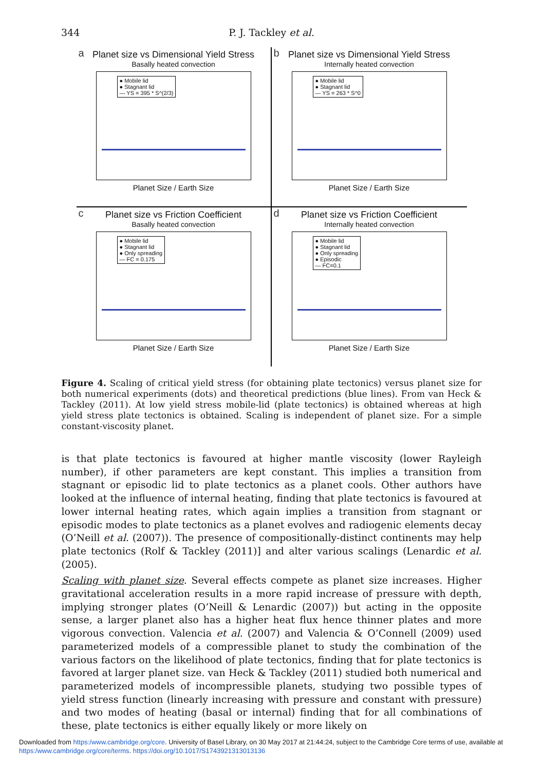344
P. J. Tackley et al.
a
Planet size vs Dimensional Yield Stress
Basally heated convection
● Mobile lid
● Stagnant lid
— YS = 395 * S^(2/3)
Planet Size / Earth Size
b
Planet size vs Dimensional Yield Stress
Internally heated convection
● Mobile lid
● Stagnant lid
— YS = 263 * S^0
Planet Size / Earth Size
c
Planet size vs Friction Coefficient
Basally heated convection
● Mobile lid
● Stagnant lid
● Only spreading
— FC = 0.175
Planet Size / Earth Size
d
Planet size vs Friction Coefficient
Internally heated convection
● Mobile lid
● Stagnant lid
● Only spreading
● Episodic
— FC=0.1
Planet Size / Earth Size
Figure 4. Scaling of critical yield stress (for obtaining plate tectonics) versus planet size for both numerical experiments (dots) and theoretical predictions (blue lines). From van Heck & Tackley (2011). At low yield stress mobile-lid (plate tectonics) is obtained whereas at high yield stress plate tectonics is obtained. Scaling is independent of planet size. For a simple constant-viscosity planet.
is that plate tectonics is favoured at higher mantle viscosity (lower Rayleigh number), if other parameters are kept constant. This implies a transition from stagnant or episodic lid to plate tectonics as a planet cools. Other authors have looked at the influence of internal heating, finding that plate tectonics is favoured at lower internal heating rates, which again implies a transition from stagnant or episodic modes to plate tectonics as a planet evolves and radiogenic elements decay (O’Neill et al. (2007)). The presence of compositionally-distinct continents may help plate tectonics (Rolf & Tackley (2011)] and alter various scalings (Lenardic et al. (2005).
Scaling with planet size. Several effects compete as planet size increases. Higher gravitational acceleration results in a more rapid increase of pressure with depth, implying stronger plates (O’Neill & Lenardic (2007)) but acting in the opposite sense, a larger planet also has a higher heat flux hence thinner plates and more vigorous convection. Valencia et al. (2007) and Valencia & O’Connell (2009) used parameterized models of a compressible planet to study the combination of the various factors on the likelihood of plate tectonics, finding that for plate tectonics is favored at larger planet size. van Heck & Tackley (2011) studied both numerical and parameterized models of incompressible planets, studying two possible types of yield stress function (linearly increasing with pressure and constant with pressure) and two modes of heating (basal or internal) finding that for all combinations of these, plate tectonics is either equally likely or more likely on
Downloaded from https:/www.cambridge.org/core. University of Basel Library, on 30 May 2017 at 21:44:24, subject to the Cambridge Core terms of use, available at https:/www.cambridge.org/core/terms. https://doi.org/10.1017/S1743921313013136